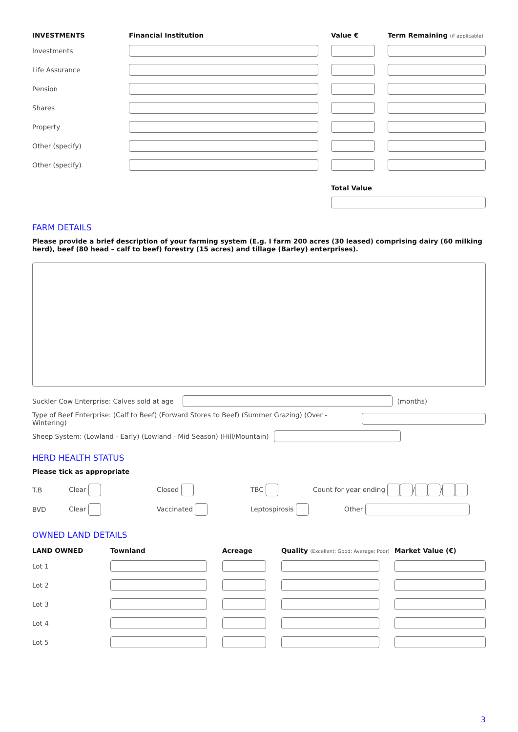| INVESTMENTS | Financial Institution | Value € | Term Remaining (if applicable) |
| --- | --- | --- | --- |
| Investments | | | |
| Life Assurance | | | |
| Pension | | | |
| Shares | | | |
| Property | | | |
| Other (specify) | | | |
| Other (specify) | | | |
| | | Total Value | |
FARM DETAILS
Please provide a brief description of your farming system (E.g. I farm 200 acres (30 leased) comprising dairy (60 milking herd), beef (80 head – calf to beef) forestry (15 acres) and tillage (Barley) enterprises).
Suckler Cow Enterprise: Calves sold at age (months)
Type of Beef Enterprise: (Calf to Beef) (Forward Stores to Beef) (Summer Grazing) (Over - Wintering)
Sheep System: (Lowland - Early) (Lowland - Mid Season) (Hill/Mountain)
HERD HEALTH STATUS
Please tick as appropriate
| T.B | Clear | Closed | TBC | Count for year ending / / |
| BVD | Clear | Vaccinated | Leptospirosis | Other |
OWNED LAND DETAILS
| LAND OWNED | Townland | Acreage | Quality (Excellent; Good; Average; Poor) | Market Value (€) |
| --- | --- | --- | --- | --- |
| Lot 1 | | | | |
| Lot 2 | | | | |
| Lot 3 | | | | |
| Lot 4 | | | | |
| Lot 5 | | | | |
3